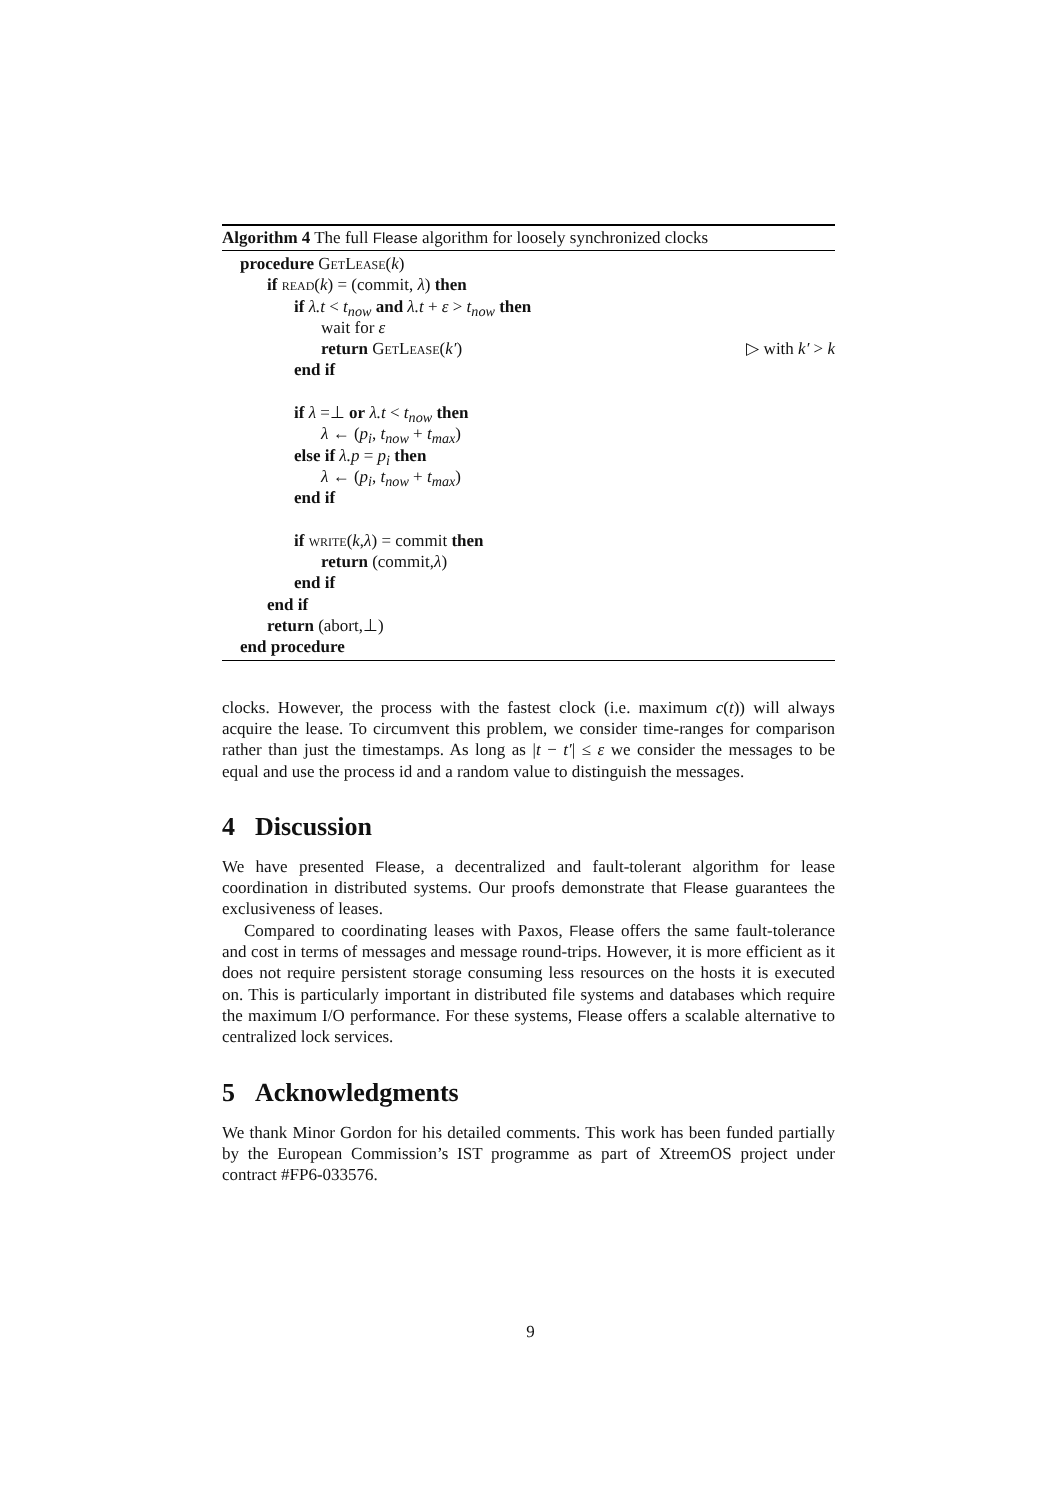Algorithm 4 The full Flease algorithm for loosely synchronized clocks
procedure GetLease(k)
if read(k) = (commit, λ) then
if λ.t < t<sub>now</sub> and λ.t + ε > t<sub>now</sub> then
wait for ε
return GetLease(k′) ▷ with k′ > k
end if
if λ =⊥ or λ.t < t<sub>now</sub> then
λ ← (p<sub>i</sub>, t<sub>now</sub> + t<sub>max</sub>)
else if λ.p = p<sub>i</sub> then
λ ← (p<sub>i</sub>, t<sub>now</sub> + t<sub>max</sub>)
end if
if write(k,λ) = commit then
return (commit,λ)
end if
end if
return (abort,⊥)
end procedure
clocks. However, the process with the fastest clock (i.e. maximum c(t)) will always acquire the lease. To circumvent this problem, we consider time-ranges for comparison rather than just the timestamps. As long as |t − t′| ≤ ε we consider the messages to be equal and use the process id and a random value to distinguish the messages.
4 Discussion
We have presented Flease, a decentralized and fault-tolerant algorithm for lease coordination in distributed systems. Our proofs demonstrate that Flease guarantees the exclusiveness of leases.
Compared to coordinating leases with Paxos, Flease offers the same fault-tolerance and cost in terms of messages and message round-trips. However, it is more efficient as it does not require persistent storage consuming less resources on the hosts it is executed on. This is particularly important in distributed file systems and databases which require the maximum I/O performance. For these systems, Flease offers a scalable alternative to centralized lock services.
5 Acknowledgments
We thank Minor Gordon for his detailed comments. This work has been funded partially by the European Commission’s IST programme as part of XtreemOS project under contract #FP6-033576.
9